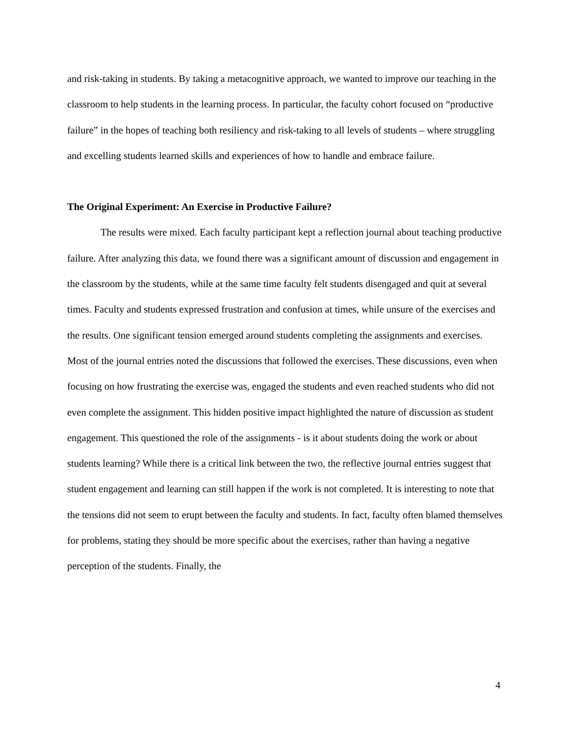and risk-taking in students. By taking a metacognitive approach, we wanted to improve our teaching in the classroom to help students in the learning process. In particular, the faculty cohort focused on “productive failure” in the hopes of teaching both resiliency and risk-taking to all levels of students – where struggling and excelling students learned skills and experiences of how to handle and embrace failure.
The Original Experiment: An Exercise in Productive Failure?
The results were mixed. Each faculty participant kept a reflection journal about teaching productive failure. After analyzing this data, we found there was a significant amount of discussion and engagement in the classroom by the students, while at the same time faculty felt students disengaged and quit at several times. Faculty and students expressed frustration and confusion at times, while unsure of the exercises and the results. One significant tension emerged around students completing the assignments and exercises. Most of the journal entries noted the discussions that followed the exercises. These discussions, even when focusing on how frustrating the exercise was, engaged the students and even reached students who did not even complete the assignment. This hidden positive impact highlighted the nature of discussion as student engagement. This questioned the role of the assignments - is it about students doing the work or about students learning? While there is a critical link between the two, the reflective journal entries suggest that student engagement and learning can still happen if the work is not completed. It is interesting to note that the tensions did not seem to erupt between the faculty and students. In fact, faculty often blamed themselves for problems, stating they should be more specific about the exercises, rather than having a negative perception of the students. Finally, the
4